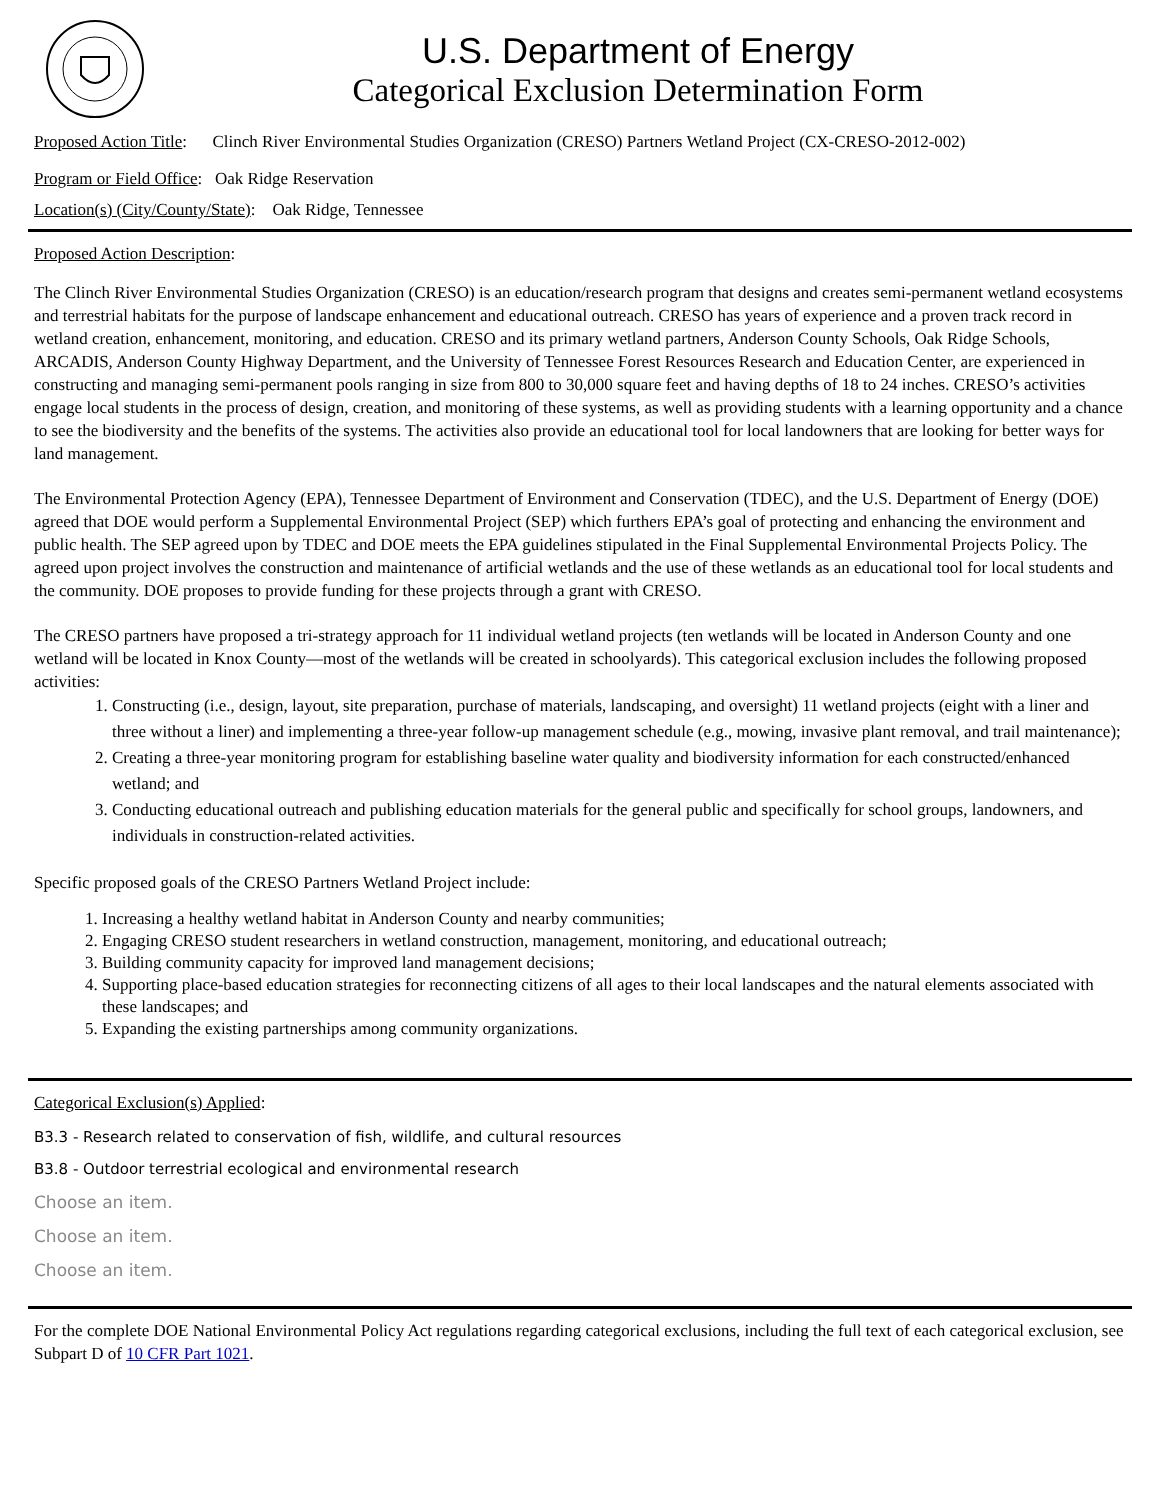U.S. Department of Energy
Categorical Exclusion Determination Form
Proposed Action Title: Clinch River Environmental Studies Organization (CRESO) Partners Wetland Project (CX-CRESO-2012-002)
Program or Field Office: Oak Ridge Reservation
Location(s) (City/County/State): Oak Ridge, Tennessee
Proposed Action Description:
The Clinch River Environmental Studies Organization (CRESO) is an education/research program that designs and creates semi-permanent wetland ecosystems and terrestrial habitats for the purpose of landscape enhancement and educational outreach. CRESO has years of experience and a proven track record in wetland creation, enhancement, monitoring, and education. CRESO and its primary wetland partners, Anderson County Schools, Oak Ridge Schools, ARCADIS, Anderson County Highway Department, and the University of Tennessee Forest Resources Research and Education Center, are experienced in constructing and managing semi-permanent pools ranging in size from 800 to 30,000 square feet and having depths of 18 to 24 inches. CRESO’s activities engage local students in the process of design, creation, and monitoring of these systems, as well as providing students with a learning opportunity and a chance to see the biodiversity and the benefits of the systems. The activities also provide an educational tool for local landowners that are looking for better ways for land management.
The Environmental Protection Agency (EPA), Tennessee Department of Environment and Conservation (TDEC), and the U.S. Department of Energy (DOE) agreed that DOE would perform a Supplemental Environmental Project (SEP) which furthers EPA’s goal of protecting and enhancing the environment and public health. The SEP agreed upon by TDEC and DOE meets the EPA guidelines stipulated in the Final Supplemental Environmental Projects Policy. The agreed upon project involves the construction and maintenance of artificial wetlands and the use of these wetlands as an educational tool for local students and the community. DOE proposes to provide funding for these projects through a grant with CRESO.
The CRESO partners have proposed a tri-strategy approach for 11 individual wetland projects (ten wetlands will be located in Anderson County and one wetland will be located in Knox County—most of the wetlands will be created in schoolyards). This categorical exclusion includes the following proposed activities:
1. Constructing (i.e., design, layout, site preparation, purchase of materials, landscaping, and oversight) 11 wetland projects (eight with a liner and three without a liner) and implementing a three-year follow-up management schedule (e.g., mowing, invasive plant removal, and trail maintenance);
2. Creating a three-year monitoring program for establishing baseline water quality and biodiversity information for each constructed/enhanced wetland; and
3. Conducting educational outreach and publishing education materials for the general public and specifically for school groups, landowners, and individuals in construction-related activities.
Specific proposed goals of the CRESO Partners Wetland Project include:
1. Increasing a healthy wetland habitat in Anderson County and nearby communities;
2. Engaging CRESO student researchers in wetland construction, management, monitoring, and educational outreach;
3. Building community capacity for improved land management decisions;
4. Supporting place-based education strategies for reconnecting citizens of all ages to their local landscapes and the natural elements associated with these landscapes; and
5. Expanding the existing partnerships among community organizations.
Categorical Exclusion(s) Applied:
B3.3 - Research related to conservation of fish, wildlife, and cultural resources
B3.8 - Outdoor terrestrial ecological and environmental research
Choose an item.
Choose an item.
Choose an item.
For the complete DOE National Environmental Policy Act regulations regarding categorical exclusions, including the full text of each categorical exclusion, see Subpart D of 10 CFR Part 1021.